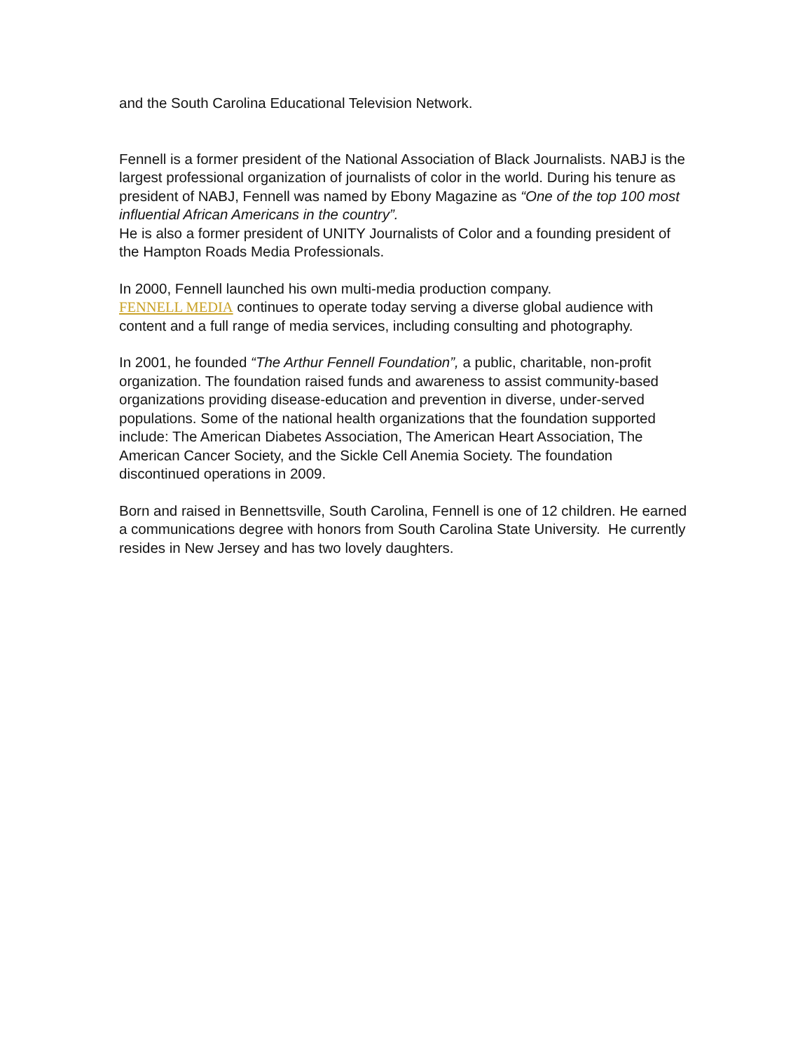and the South Carolina Educational Television Network.
Fennell is a former president of the National Association of Black Journalists. NABJ is the largest professional organization of journalists of color in the world. During his tenure as president of NABJ, Fennell was named by Ebony Magazine as “One of the top 100 most influential African Americans in the country”.
He is also a former president of UNITY Journalists of Color and a founding president of the Hampton Roads Media Professionals.
In 2000, Fennell launched his own multi-media production company.
FENNELL MEDIA continues to operate today serving a diverse global audience with content and a full range of media services, including consulting and photography.
In 2001, he founded “The Arthur Fennell Foundation”, a public, charitable, non-profit organization. The foundation raised funds and awareness to assist community-based organizations providing disease-education and prevention in diverse, under-served populations. Some of the national health organizations that the foundation supported include: The American Diabetes Association, The American Heart Association, The American Cancer Society, and the Sickle Cell Anemia Society. The foundation discontinued operations in 2009.
Born and raised in Bennettsville, South Carolina, Fennell is one of 12 children. He earned a communications degree with honors from South Carolina State University. He currently resides in New Jersey and has two lovely daughters.